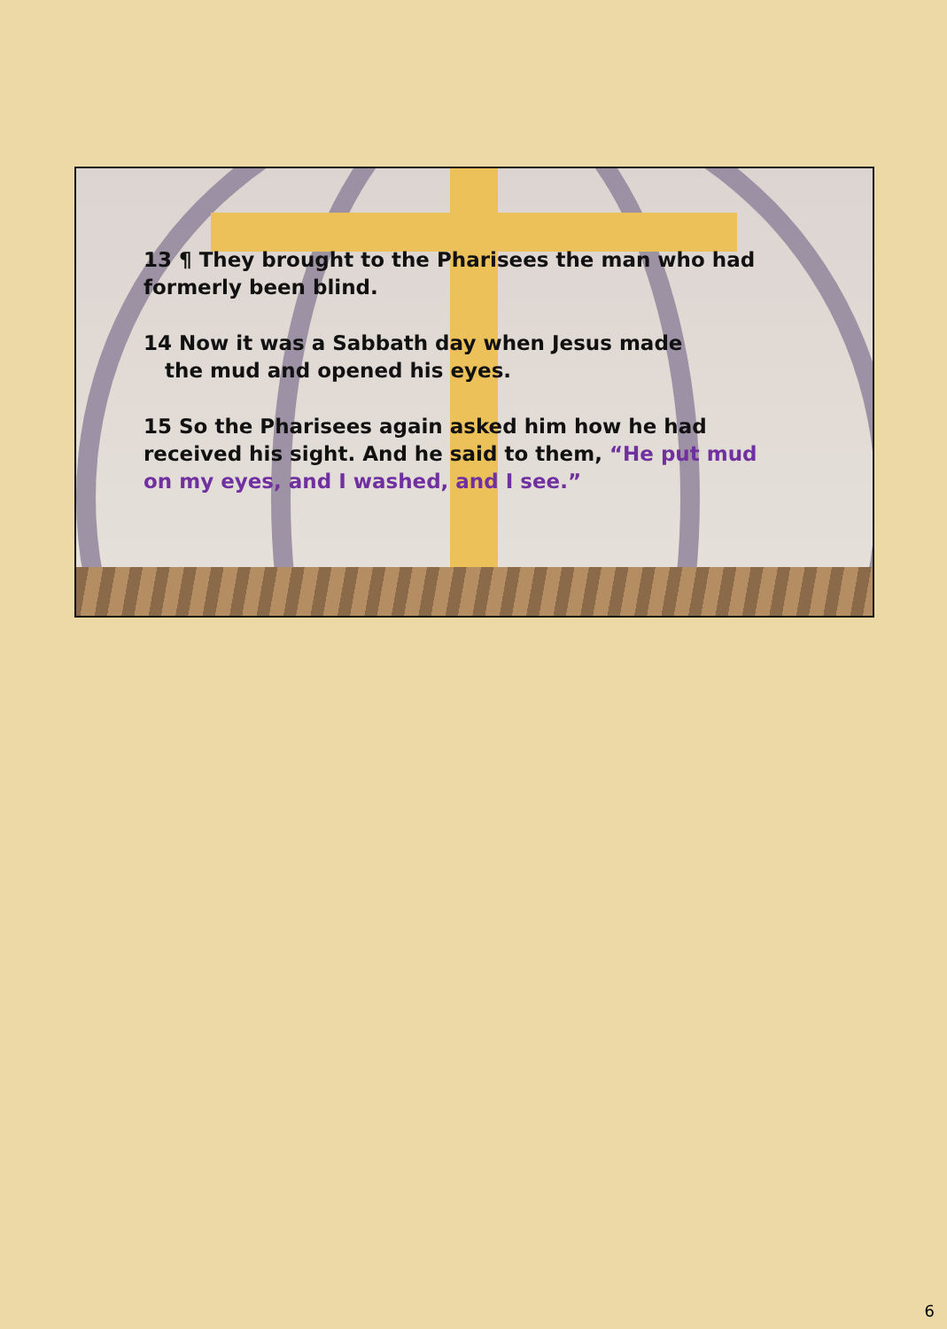13 ¶ They brought to the Pharisees the man who had formerly been blind.
14 Now it was a Sabbath day when Jesus made
the mud and opened his eyes.
15 So the Pharisees again asked him how he had received his sight. And he said to them, “He put mud on my eyes, and I washed, and I see.”
6